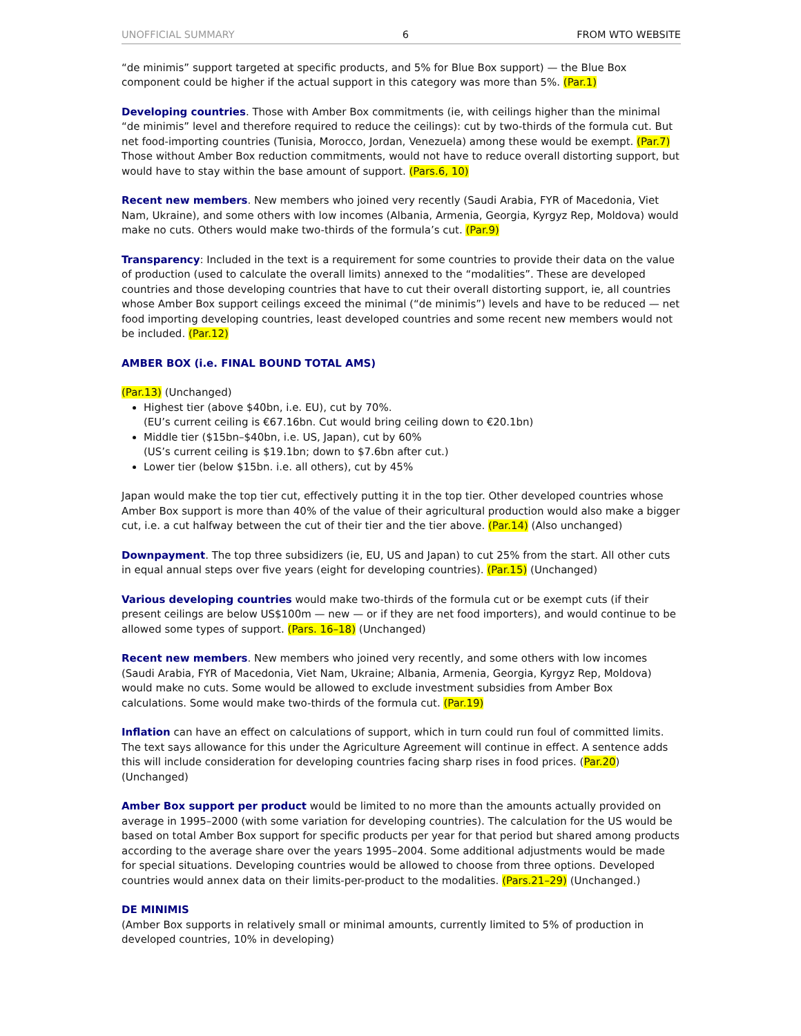UNOFFICIAL SUMMARY 6 FROM WTO WEBSITE
“de minimis” support targeted at specific products, and 5% for Blue Box support) — the Blue Box component could be higher if the actual support in this category was more than 5%. (Par.1)
Developing countries. Those with Amber Box commitments (ie, with ceilings higher than the minimal “de minimis” level and therefore required to reduce the ceilings): cut by two-thirds of the formula cut. But net food-importing countries (Tunisia, Morocco, Jordan, Venezuela) among these would be exempt. (Par.7) Those without Amber Box reduction commitments, would not have to reduce overall distorting support, but would have to stay within the base amount of support. (Pars.6, 10)
Recent new members. New members who joined very recently (Saudi Arabia, FYR of Macedonia, Viet Nam, Ukraine), and some others with low incomes (Albania, Armenia, Georgia, Kyrgyz Rep, Moldova) would make no cuts. Others would make two-thirds of the formula’s cut. (Par.9)
Transparency: Included in the text is a requirement for some countries to provide their data on the value of production (used to calculate the overall limits) annexed to the “modalities”. These are developed countries and those developing countries that have to cut their overall distorting support, ie, all countries whose Amber Box support ceilings exceed the minimal (“de minimis”) levels and have to be reduced — net food importing developing countries, least developed countries and some recent new members would not be included. (Par.12)
AMBER BOX (i.e. FINAL BOUND TOTAL AMS)
(Par.13) (Unchanged)
Highest tier (above $40bn, i.e. EU), cut by 70%.
(EU’s current ceiling is €67.16bn. Cut would bring ceiling down to €20.1bn)
Middle tier ($15bn–$40bn, i.e. US, Japan), cut by 60%
(US’s current ceiling is $19.1bn; down to $7.6bn after cut.)
Lower tier (below $15bn. i.e. all others), cut by 45%
Japan would make the top tier cut, effectively putting it in the top tier. Other developed countries whose Amber Box support is more than 40% of the value of their agricultural production would also make a bigger cut, i.e. a cut halfway between the cut of their tier and the tier above. (Par.14) (Also unchanged)
Downpayment. The top three subsidizers (ie, EU, US and Japan) to cut 25% from the start. All other cuts in equal annual steps over five years (eight for developing countries). (Par.15) (Unchanged)
Various developing countries would make two-thirds of the formula cut or be exempt cuts (if their present ceilings are below US$100m — new — or if they are net food importers), and would continue to be allowed some types of support. (Pars. 16–18) (Unchanged)
Recent new members. New members who joined very recently, and some others with low incomes (Saudi Arabia, FYR of Macedonia, Viet Nam, Ukraine; Albania, Armenia, Georgia, Kyrgyz Rep, Moldova) would make no cuts. Some would be allowed to exclude investment subsidies from Amber Box calculations. Some would make two-thirds of the formula cut. (Par.19)
Inflation can have an effect on calculations of support, which in turn could run foul of committed limits. The text says allowance for this under the Agriculture Agreement will continue in effect. A sentence adds this will include consideration for developing countries facing sharp rises in food prices. (Par.20) (Unchanged)
Amber Box support per product would be limited to no more than the amounts actually provided on average in 1995–2000 (with some variation for developing countries). The calculation for the US would be based on total Amber Box support for specific products per year for that period but shared among products according to the average share over the years 1995–2004. Some additional adjustments would be made for special situations. Developing countries would be allowed to choose from three options. Developed countries would annex data on their limits-per-product to the modalities. (Pars.21–29) (Unchanged.)
DE MINIMIS
(Amber Box supports in relatively small or minimal amounts, currently limited to 5% of production in developed countries, 10% in developing)